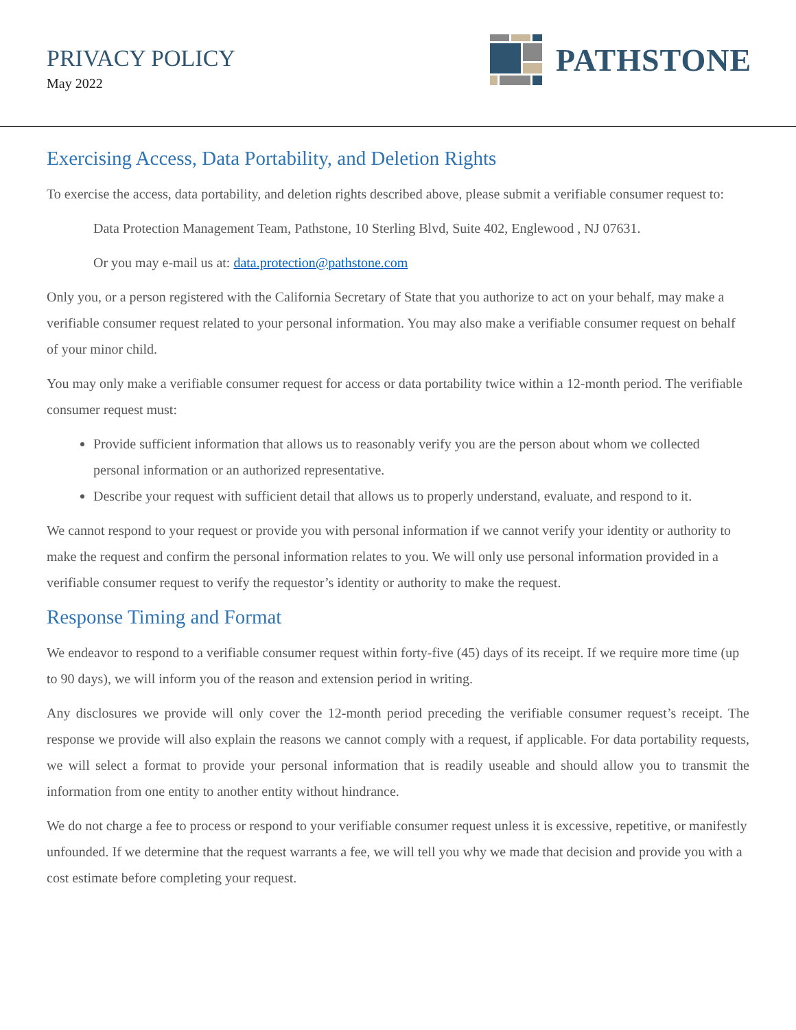PRIVACY POLICY
May 2022
PATHSTONE
Exercising Access, Data Portability, and Deletion Rights
To exercise the access, data portability, and deletion rights described above, please submit a verifiable consumer request to:
Data Protection Management Team, Pathstone, 10 Sterling Blvd, Suite 402, Englewood , NJ 07631.
Or you may e-mail us at: data.protection@pathstone.com
Only you, or a person registered with the California Secretary of State that you authorize to act on your behalf, may make a verifiable consumer request related to your personal information. You may also make a verifiable consumer request on behalf of your minor child.
You may only make a verifiable consumer request for access or data portability twice within a 12-month period. The verifiable consumer request must:
Provide sufficient information that allows us to reasonably verify you are the person about whom we collected personal information or an authorized representative.
Describe your request with sufficient detail that allows us to properly understand, evaluate, and respond to it.
We cannot respond to your request or provide you with personal information if we cannot verify your identity or authority to make the request and confirm the personal information relates to you. We will only use personal information provided in a verifiable consumer request to verify the requestor’s identity or authority to make the request.
Response Timing and Format
We endeavor to respond to a verifiable consumer request within forty-five (45) days of its receipt. If we require more time (up to 90 days), we will inform you of the reason and extension period in writing.
Any disclosures we provide will only cover the 12-month period preceding the verifiable consumer request’s receipt. The response we provide will also explain the reasons we cannot comply with a request, if applicable. For data portability requests, we will select a format to provide your personal information that is readily useable and should allow you to transmit the information from one entity to another entity without hindrance.
We do not charge a fee to process or respond to your verifiable consumer request unless it is excessive, repetitive, or manifestly unfounded. If we determine that the request warrants a fee, we will tell you why we made that decision and provide you with a cost estimate before completing your request.